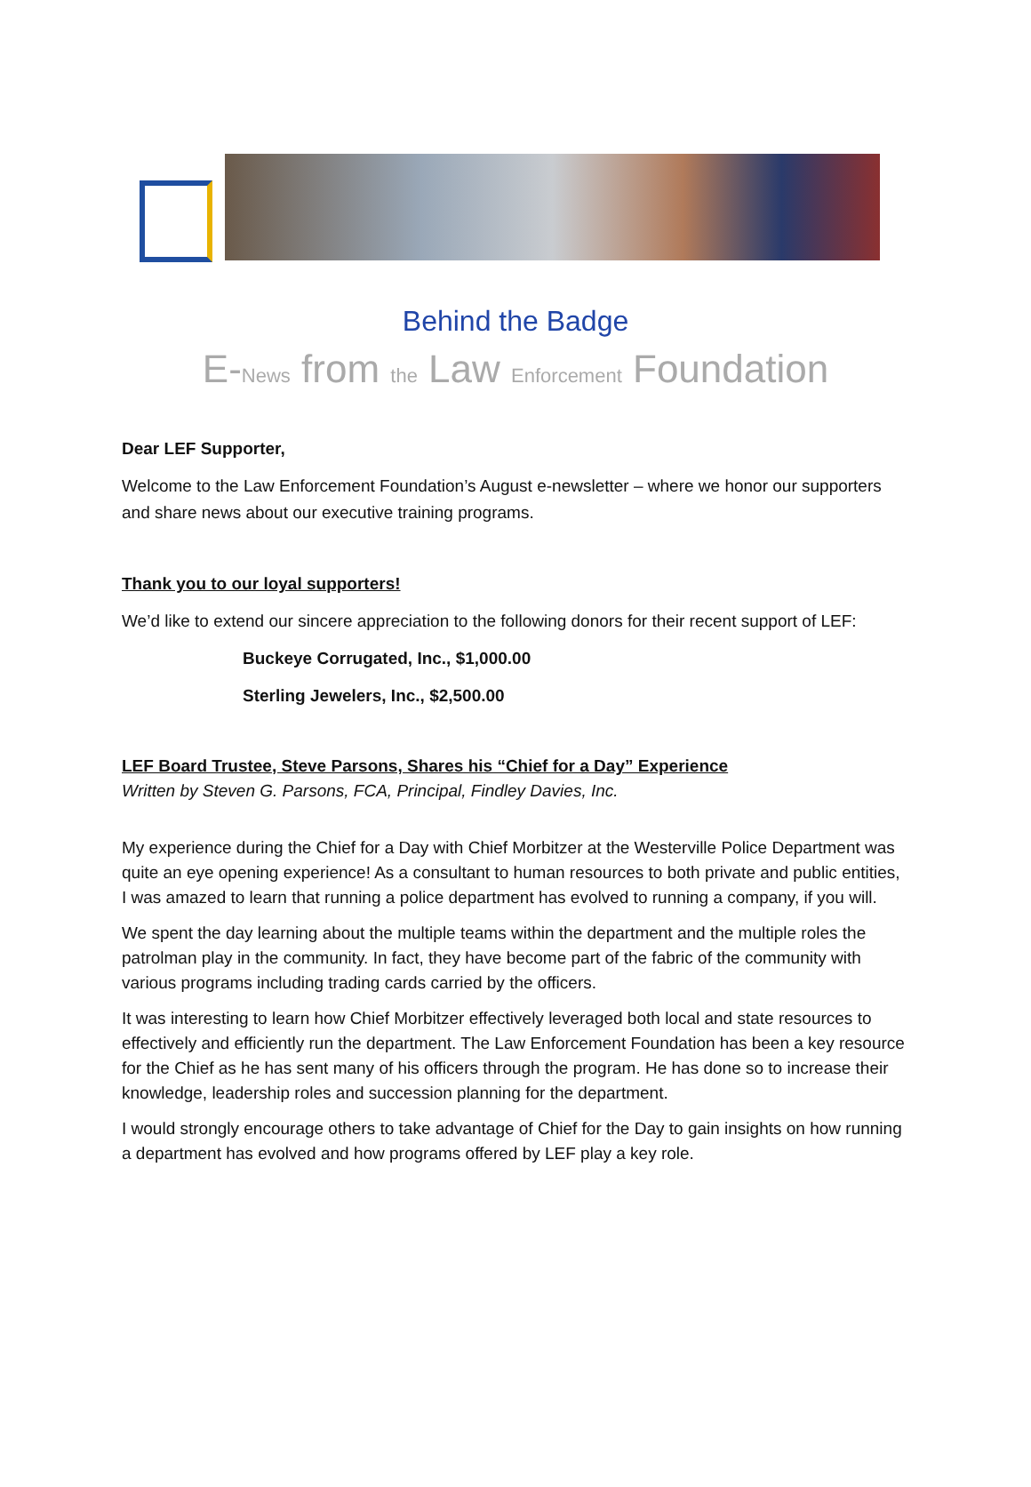Behind the Badge
E-News from the Law Enforcement Foundation
Dear LEF Supporter,
Welcome to the Law Enforcement Foundation’s August e-newsletter – where we honor our supporters and share news about our executive training programs.
Thank you to our loyal supporters!
We’d like to extend our sincere appreciation to the following donors for their recent support of LEF:
Buckeye Corrugated, Inc., $1,000.00
Sterling Jewelers, Inc., $2,500.00
LEF Board Trustee, Steve Parsons, Shares his “Chief for a Day” Experience
Written by Steven G. Parsons, FCA, Principal, Findley Davies, Inc.
My experience during the Chief for a Day with Chief Morbitzer at the Westerville Police Department was quite an eye opening experience! As a consultant to human resources to both private and public entities, I was amazed to learn that running a police department has evolved to running a company, if you will.
We spent the day learning about the multiple teams within the department and the multiple roles the patrolman play in the community. In fact, they have become part of the fabric of the community with various programs including trading cards carried by the officers.
It was interesting to learn how Chief Morbitzer effectively leveraged both local and state resources to effectively and efficiently run the department. The Law Enforcement Foundation has been a key resource for the Chief as he has sent many of his officers through the program. He has done so to increase their knowledge, leadership roles and succession planning for the department.
I would strongly encourage others to take advantage of Chief for the Day to gain insights on how running a department has evolved and how programs offered by LEF play a key role.